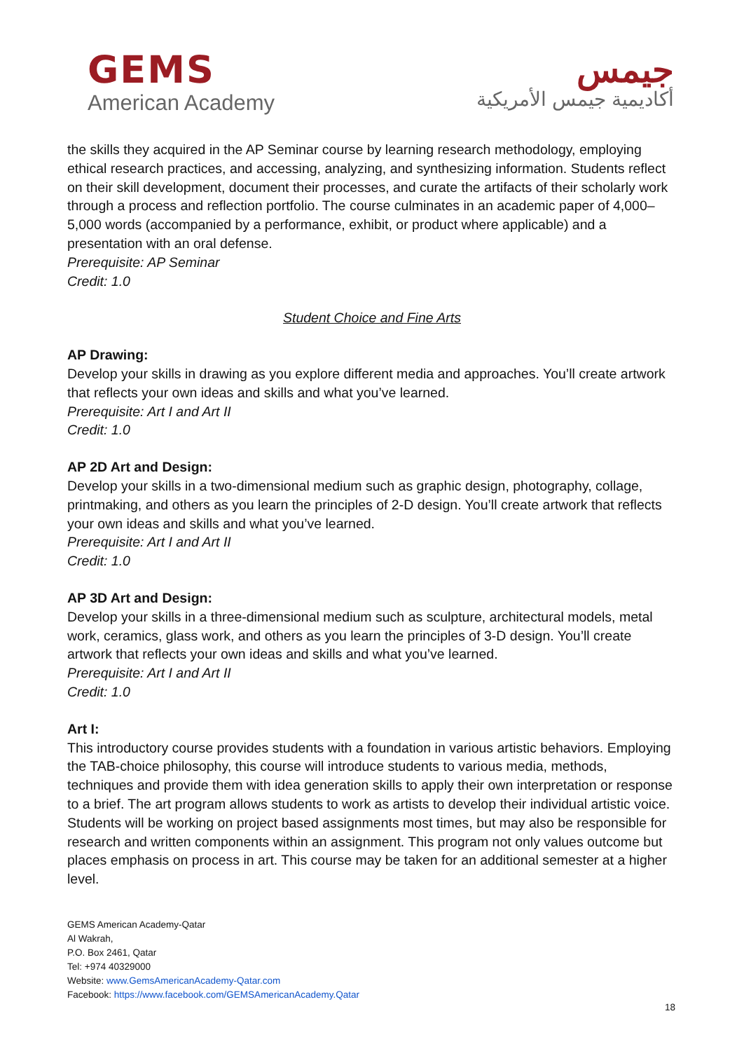GEMS
American Academy
جيمس
أكاديمية جيمس الأمريكية
the skills they acquired in the AP Seminar course by learning research methodology, employing ethical research practices, and accessing, analyzing, and synthesizing information. Students reflect on their skill development, document their processes, and curate the artifacts of their scholarly work through a process and reflection portfolio. The course culminates in an academic paper of 4,000–5,000 words (accompanied by a performance, exhibit, or product where applicable) and a presentation with an oral defense.
Prerequisite: AP Seminar
Credit: 1.0
Student Choice and Fine Arts
AP Drawing:
Develop your skills in drawing as you explore different media and approaches. You’ll create artwork that reflects your own ideas and skills and what you’ve learned.
Prerequisite: Art I and Art II
Credit: 1.0
AP 2D Art and Design:
Develop your skills in a two-dimensional medium such as graphic design, photography, collage, printmaking, and others as you learn the principles of 2-D design. You’ll create artwork that reflects your own ideas and skills and what you’ve learned.
Prerequisite: Art I and Art II
Credit: 1.0
AP 3D Art and Design:
Develop your skills in a three-dimensional medium such as sculpture, architectural models, metal work, ceramics, glass work, and others as you learn the principles of 3-D design. You’ll create artwork that reflects your own ideas and skills and what you’ve learned.
Prerequisite: Art I and Art II
Credit: 1.0
Art I:
This introductory course provides students with a foundation in various artistic behaviors. Employing the TAB-choice philosophy, this course will introduce students to various media, methods, techniques and provide them with idea generation skills to apply their own interpretation or response to a brief. The art program allows students to work as artists to develop their individual artistic voice. Students will be working on project based assignments most times, but may also be responsible for research and written components within an assignment. This program not only values outcome but places emphasis on process in art. This course may be taken for an additional semester at a higher level.
GEMS American Academy-Qatar
Al Wakrah,
P.O. Box 2461, Qatar
Tel: +974 40329000
Website: www.GemsAmericanAcademy-Qatar.com
Facebook: https://www.facebook.com/GEMSAmericanAcademy.Qatar
18